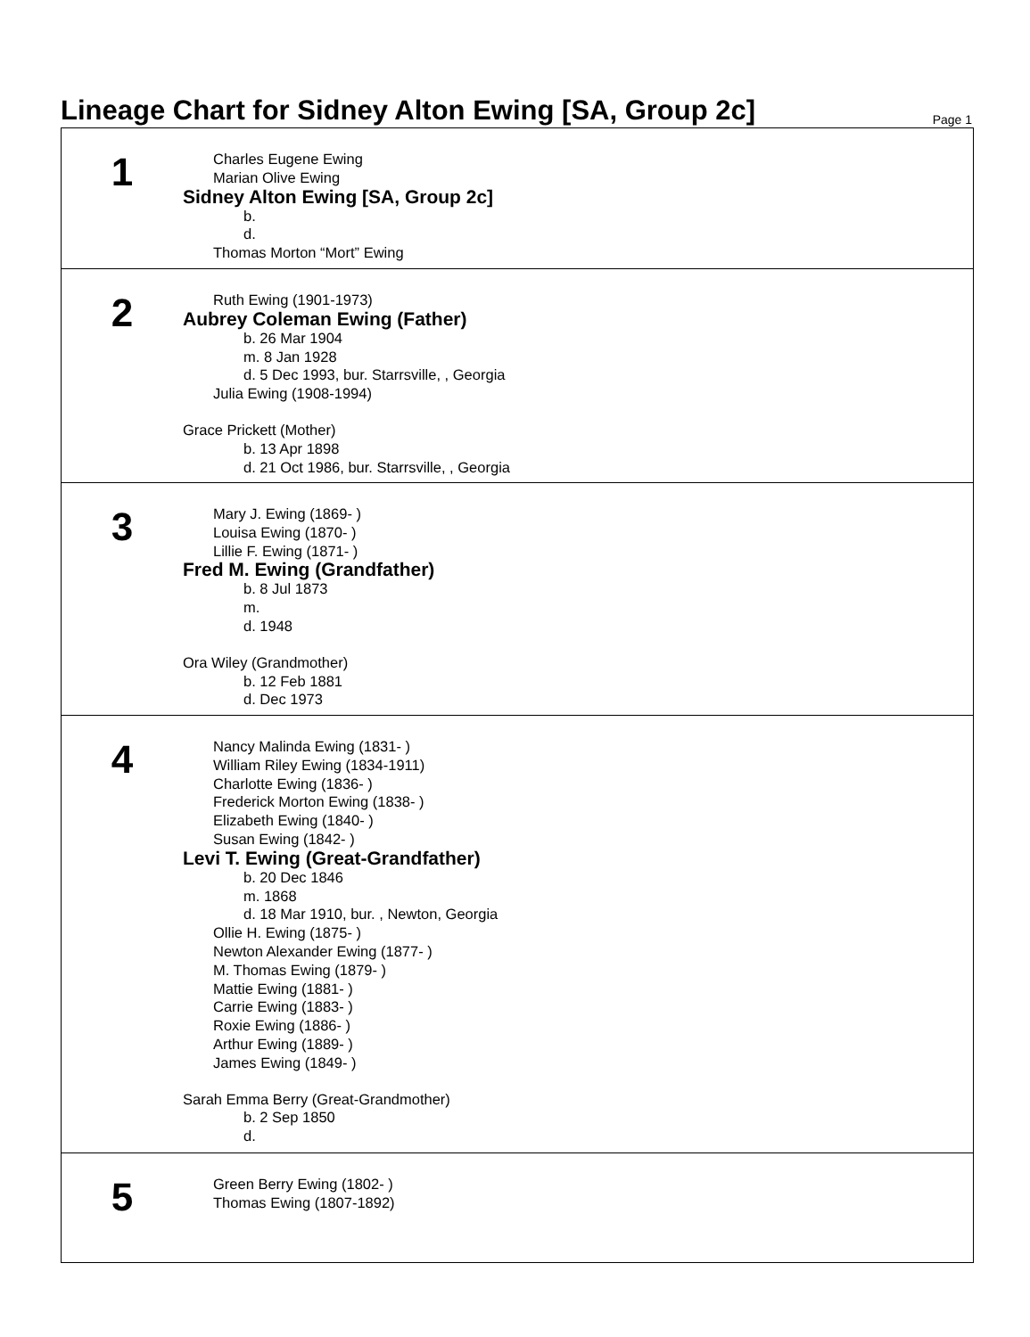Lineage Chart for Sidney Alton Ewing [SA, Group 2c]
Page 1
1
Charles Eugene Ewing
Marian Olive Ewing
Sidney Alton Ewing [SA, Group 2c]
b.
d.
Thomas Morton “Mort” Ewing
2
Ruth Ewing (1901-1973)
Aubrey Coleman Ewing (Father)
b. 26 Mar 1904
m. 8 Jan 1928
d. 5 Dec 1993, bur. Starrsville, , Georgia
Julia Ewing (1908-1994)
Grace Prickett (Mother)
b. 13 Apr 1898
d. 21 Oct 1986, bur. Starrsville, , Georgia
3
Mary J. Ewing (1869- )
Louisa Ewing (1870- )
Lillie F. Ewing (1871- )
Fred M. Ewing (Grandfather)
b. 8 Jul 1873
m.
d. 1948
Ora Wiley (Grandmother)
b. 12 Feb 1881
d. Dec 1973
4
Nancy Malinda Ewing (1831- )
William Riley Ewing (1834-1911)
Charlotte Ewing (1836- )
Frederick Morton Ewing (1838- )
Elizabeth Ewing (1840- )
Susan Ewing (1842- )
Levi T. Ewing (Great-Grandfather)
b. 20 Dec 1846
m. 1868
d. 18 Mar 1910, bur. , Newton, Georgia
Ollie H. Ewing (1875- )
Newton Alexander Ewing (1877- )
M. Thomas Ewing (1879- )
Mattie Ewing (1881- )
Carrie Ewing (1883- )
Roxie Ewing (1886- )
Arthur Ewing (1889- )
James Ewing (1849- )
Sarah Emma Berry (Great-Grandmother)
b. 2 Sep 1850
d.
5
Green Berry Ewing (1802- )
Thomas Ewing (1807-1892)